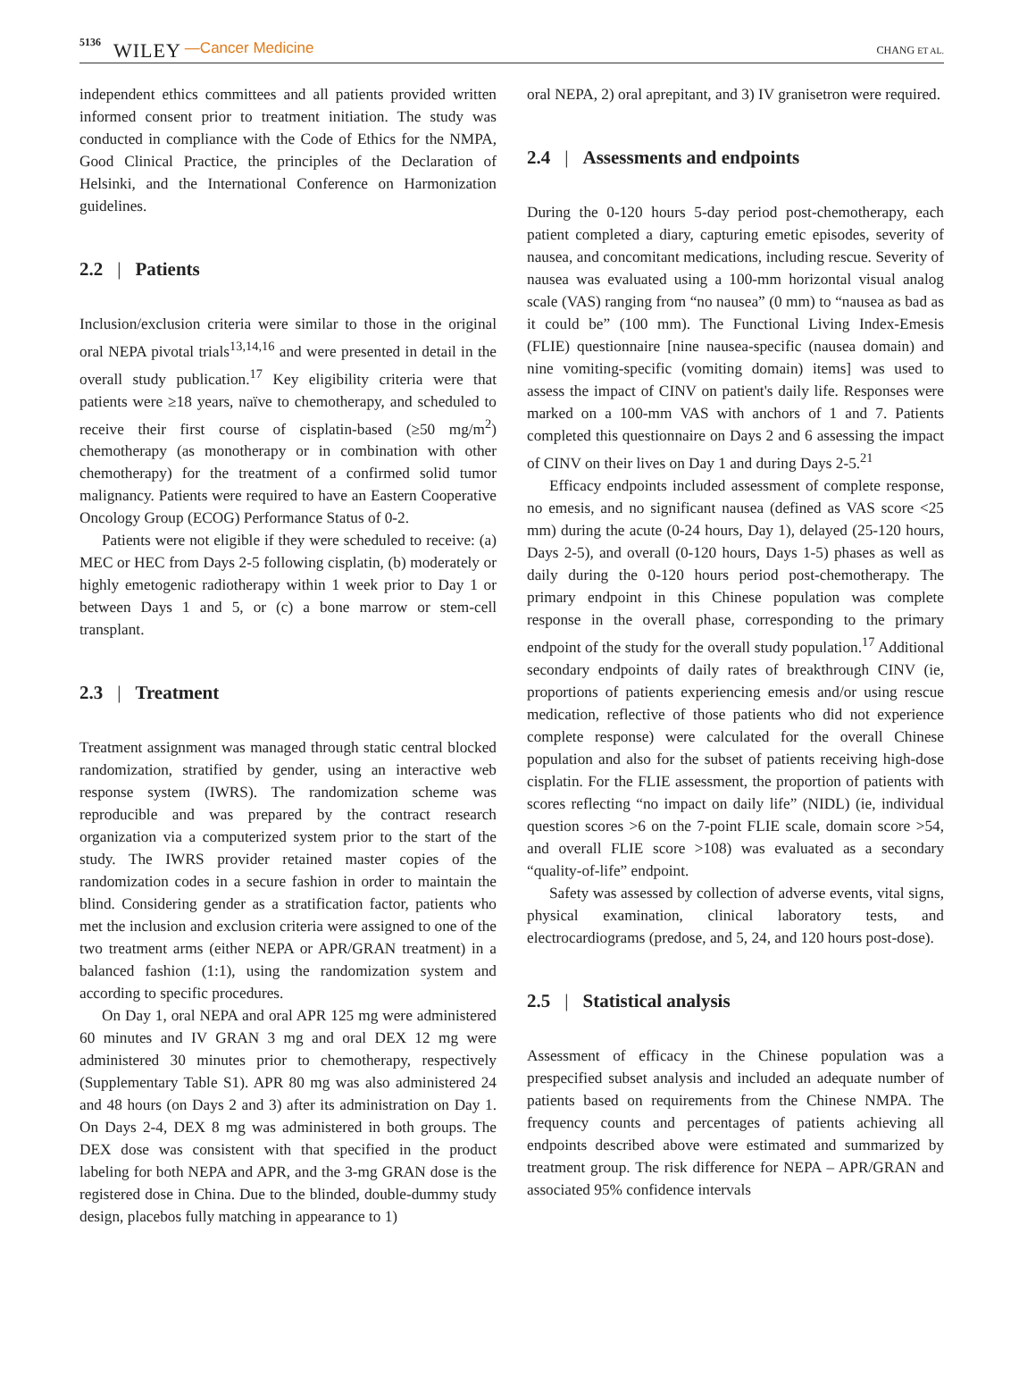5136 WILEY —Cancer Medicine CHANG ET AL.
independent ethics committees and all patients provided written informed consent prior to treatment initiation. The study was conducted in compliance with the Code of Ethics for the NMPA, Good Clinical Practice, the principles of the Declaration of Helsinki, and the International Conference on Harmonization guidelines.
2.2 | Patients
Inclusion/exclusion criteria were similar to those in the original oral NEPA pivotal trials<sup>13,14,16</sup> and were presented in detail in the overall study publication.<sup>17</sup> Key eligibility criteria were that patients were ≥18 years, naïve to chemotherapy, and scheduled to receive their first course of cisplatin-based (≥50 mg/m<sup>2</sup>) chemotherapy (as monotherapy or in combination with other chemotherapy) for the treatment of a confirmed solid tumor malignancy. Patients were required to have an Eastern Cooperative Oncology Group (ECOG) Performance Status of 0-2.
Patients were not eligible if they were scheduled to receive: (a) MEC or HEC from Days 2-5 following cisplatin, (b) moderately or highly emetogenic radiotherapy within 1 week prior to Day 1 or between Days 1 and 5, or (c) a bone marrow or stem-cell transplant.
2.3 | Treatment
Treatment assignment was managed through static central blocked randomization, stratified by gender, using an interactive web response system (IWRS). The randomization scheme was reproducible and was prepared by the contract research organization via a computerized system prior to the start of the study. The IWRS provider retained master copies of the randomization codes in a secure fashion in order to maintain the blind. Considering gender as a stratification factor, patients who met the inclusion and exclusion criteria were assigned to one of the two treatment arms (either NEPA or APR/GRAN treatment) in a balanced fashion (1:1), using the randomization system and according to specific procedures.
On Day 1, oral NEPA and oral APR 125 mg were administered 60 minutes and IV GRAN 3 mg and oral DEX 12 mg were administered 30 minutes prior to chemotherapy, respectively (Supplementary Table S1). APR 80 mg was also administered 24 and 48 hours (on Days 2 and 3) after its administration on Day 1. On Days 2-4, DEX 8 mg was administered in both groups. The DEX dose was consistent with that specified in the product labeling for both NEPA and APR, and the 3-mg GRAN dose is the registered dose in China. Due to the blinded, double-dummy study design, placebos fully matching in appearance to 1)
oral NEPA, 2) oral aprepitant, and 3) IV granisetron were required.
2.4 | Assessments and endpoints
During the 0-120 hours 5-day period post-chemotherapy, each patient completed a diary, capturing emetic episodes, severity of nausea, and concomitant medications, including rescue. Severity of nausea was evaluated using a 100-mm horizontal visual analog scale (VAS) ranging from “no nausea” (0 mm) to “nausea as bad as it could be” (100 mm). The Functional Living Index-Emesis (FLIE) questionnaire [nine nausea-specific (nausea domain) and nine vomiting-specific (vomiting domain) items] was used to assess the impact of CINV on patient's daily life. Responses were marked on a 100-mm VAS with anchors of 1 and 7. Patients completed this questionnaire on Days 2 and 6 assessing the impact of CINV on their lives on Day 1 and during Days 2-5.<sup>21</sup>
Efficacy endpoints included assessment of complete response, no emesis, and no significant nausea (defined as VAS score <25 mm) during the acute (0-24 hours, Day 1), delayed (25-120 hours, Days 2-5), and overall (0-120 hours, Days 1-5) phases as well as daily during the 0-120 hours period post-chemotherapy. The primary endpoint in this Chinese population was complete response in the overall phase, corresponding to the primary endpoint of the study for the overall study population.<sup>17</sup> Additional secondary endpoints of daily rates of breakthrough CINV (ie, proportions of patients experiencing emesis and/or using rescue medication, reflective of those patients who did not experience complete response) were calculated for the overall Chinese population and also for the subset of patients receiving high-dose cisplatin. For the FLIE assessment, the proportion of patients with scores reflecting “no impact on daily life” (NIDL) (ie, individual question scores >6 on the 7-point FLIE scale, domain score >54, and overall FLIE score >108) was evaluated as a secondary “quality-of-life” endpoint.
Safety was assessed by collection of adverse events, vital signs, physical examination, clinical laboratory tests, and electrocardiograms (predose, and 5, 24, and 120 hours post-dose).
2.5 | Statistical analysis
Assessment of efficacy in the Chinese population was a prespecified subset analysis and included an adequate number of patients based on requirements from the Chinese NMPA. The frequency counts and percentages of patients achieving all endpoints described above were estimated and summarized by treatment group. The risk difference for NEPA – APR/GRAN and associated 95% confidence intervals